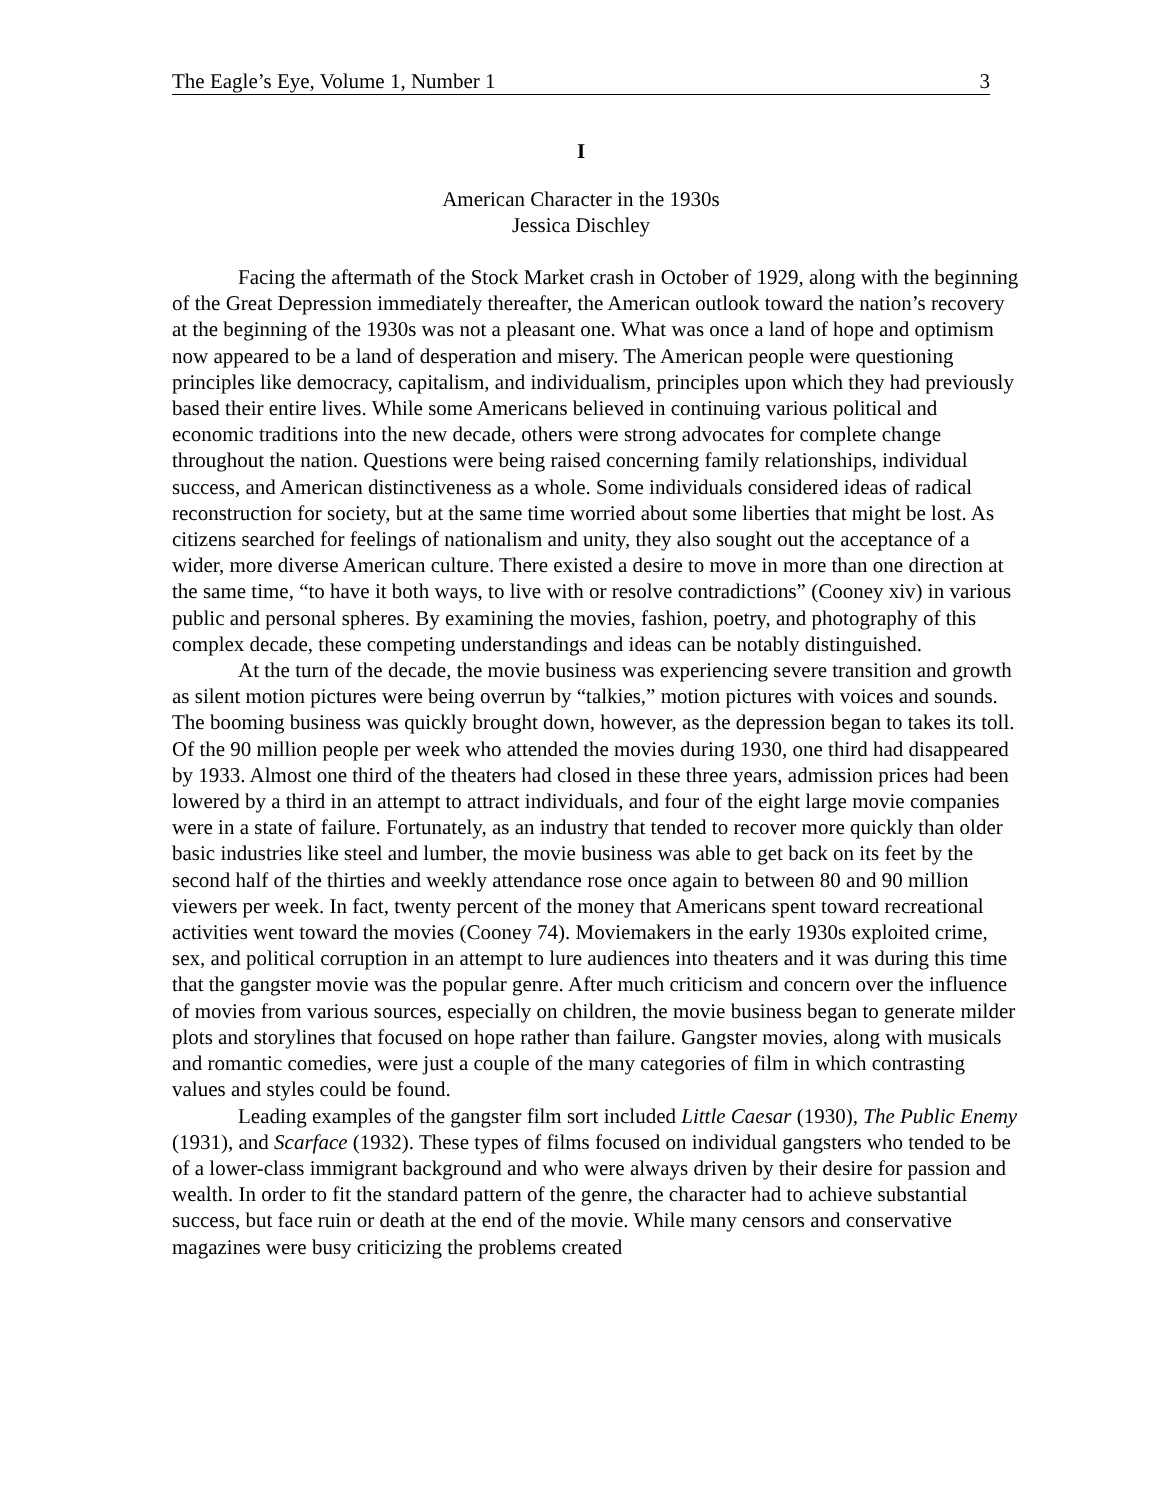The Eagle’s Eye, Volume 1, Number 1 3
I
American Character in the 1930s
Jessica Dischley
Facing the aftermath of the Stock Market crash in October of 1929, along with the beginning of the Great Depression immediately thereafter, the American outlook toward the nation’s recovery at the beginning of the 1930s was not a pleasant one. What was once a land of hope and optimism now appeared to be a land of desperation and misery. The American people were questioning principles like democracy, capitalism, and individualism, principles upon which they had previously based their entire lives. While some Americans believed in continuing various political and economic traditions into the new decade, others were strong advocates for complete change throughout the nation. Questions were being raised concerning family relationships, individual success, and American distinctiveness as a whole. Some individuals considered ideas of radical reconstruction for society, but at the same time worried about some liberties that might be lost. As citizens searched for feelings of nationalism and unity, they also sought out the acceptance of a wider, more diverse American culture. There existed a desire to move in more than one direction at the same time, “to have it both ways, to live with or resolve contradictions” (Cooney xiv) in various public and personal spheres. By examining the movies, fashion, poetry, and photography of this complex decade, these competing understandings and ideas can be notably distinguished.
At the turn of the decade, the movie business was experiencing severe transition and growth as silent motion pictures were being overrun by “talkies,” motion pictures with voices and sounds. The booming business was quickly brought down, however, as the depression began to takes its toll. Of the 90 million people per week who attended the movies during 1930, one third had disappeared by 1933. Almost one third of the theaters had closed in these three years, admission prices had been lowered by a third in an attempt to attract individuals, and four of the eight large movie companies were in a state of failure. Fortunately, as an industry that tended to recover more quickly than older basic industries like steel and lumber, the movie business was able to get back on its feet by the second half of the thirties and weekly attendance rose once again to between 80 and 90 million viewers per week. In fact, twenty percent of the money that Americans spent toward recreational activities went toward the movies (Cooney 74). Moviemakers in the early 1930s exploited crime, sex, and political corruption in an attempt to lure audiences into theaters and it was during this time that the gangster movie was the popular genre. After much criticism and concern over the influence of movies from various sources, especially on children, the movie business began to generate milder plots and storylines that focused on hope rather than failure. Gangster movies, along with musicals and romantic comedies, were just a couple of the many categories of film in which contrasting values and styles could be found.
Leading examples of the gangster film sort included Little Caesar (1930), The Public Enemy (1931), and Scarface (1932). These types of films focused on individual gangsters who tended to be of a lower-class immigrant background and who were always driven by their desire for passion and wealth. In order to fit the standard pattern of the genre, the character had to achieve substantial success, but face ruin or death at the end of the movie. While many censors and conservative magazines were busy criticizing the problems created